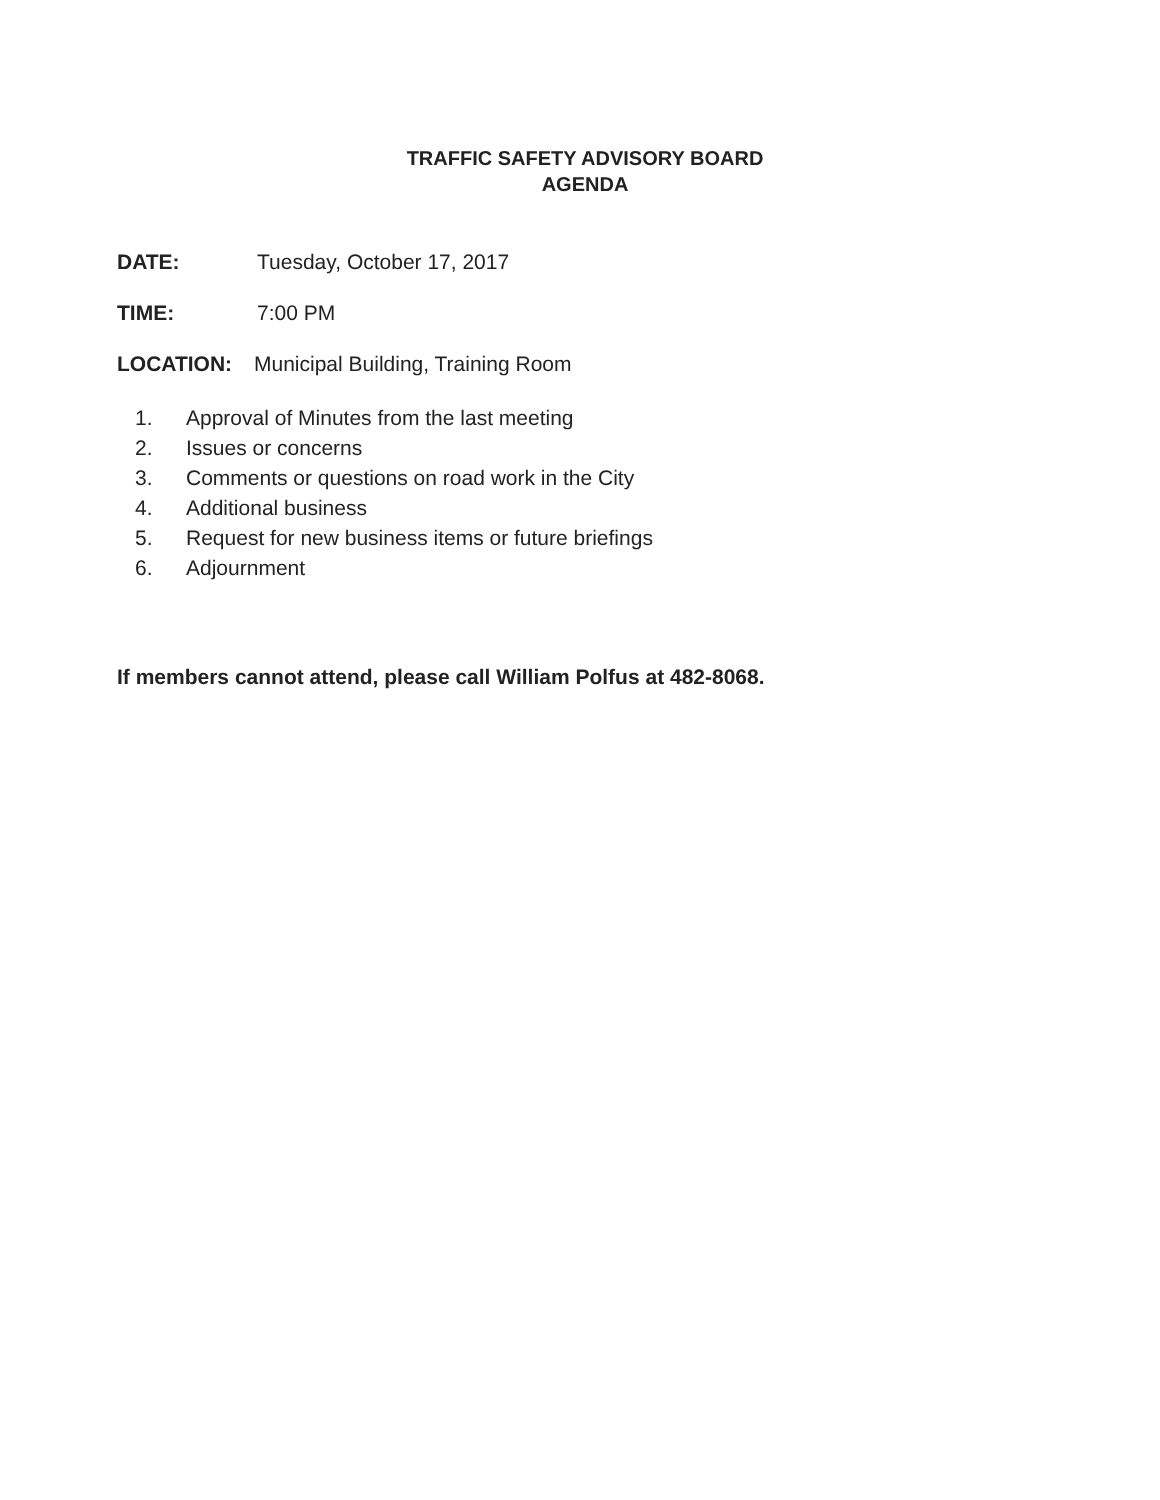TRAFFIC SAFETY ADVISORY BOARD
AGENDA
DATE: Tuesday, October 17, 2017
TIME: 7:00 PM
LOCATION: Municipal Building, Training Room
1. Approval of Minutes from the last meeting
2. Issues or concerns
3. Comments or questions on road work in the City
4. Additional business
5. Request for new business items or future briefings
6. Adjournment
If members cannot attend, please call William Polfus at 482-8068.